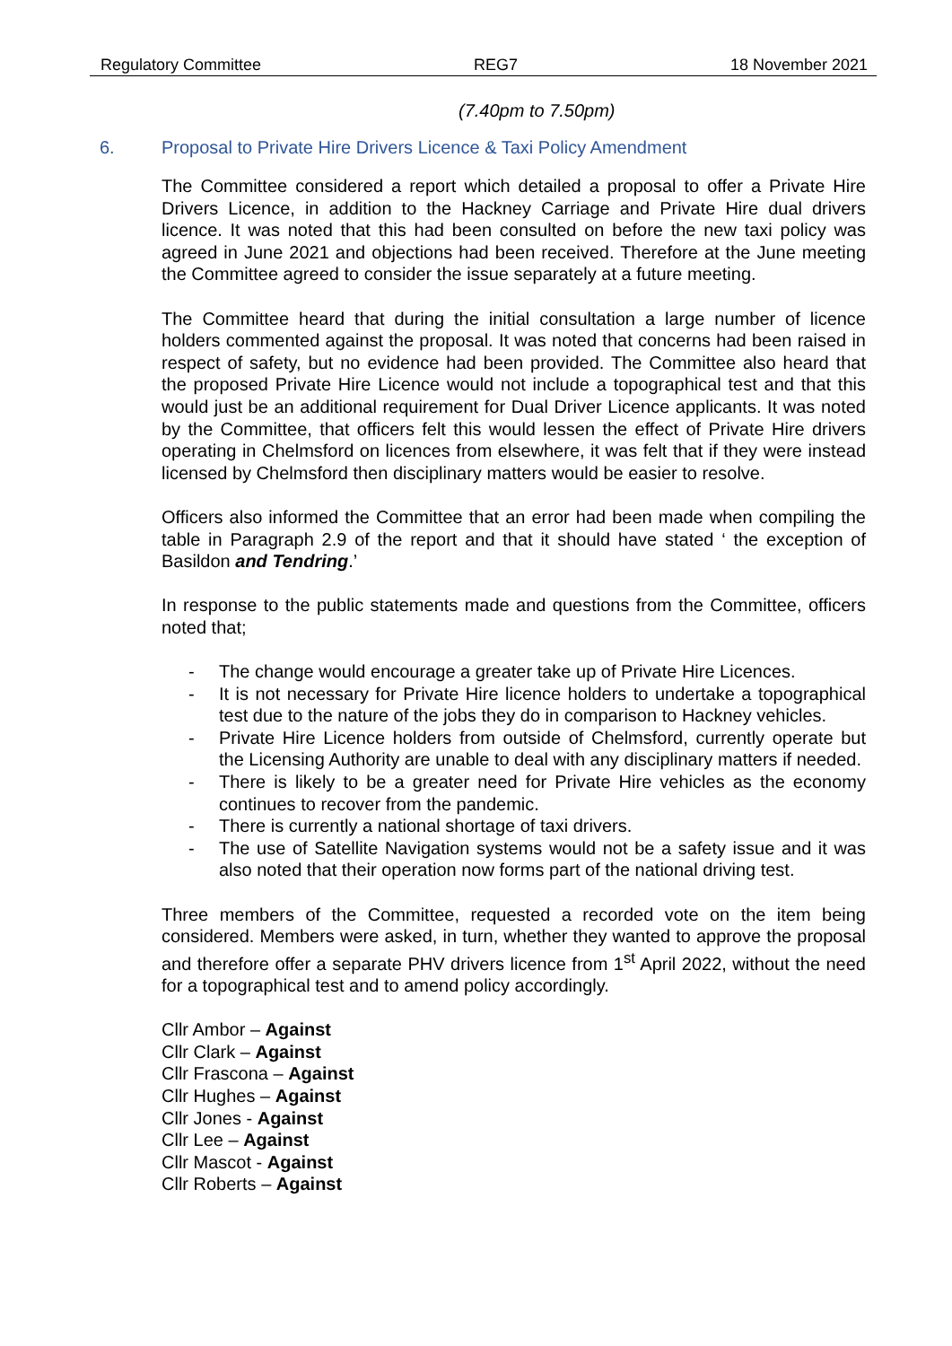Regulatory Committee REG7 18 November 2021
(7.40pm to 7.50pm)
6. Proposal to Private Hire Drivers Licence & Taxi Policy Amendment
The Committee considered a report which detailed a proposal to offer a Private Hire Drivers Licence, in addition to the Hackney Carriage and Private Hire dual drivers licence. It was noted that this had been consulted on before the new taxi policy was agreed in June 2021 and objections had been received. Therefore at the June meeting the Committee agreed to consider the issue separately at a future meeting.
The Committee heard that during the initial consultation a large number of licence holders commented against the proposal. It was noted that concerns had been raised in respect of safety, but no evidence had been provided. The Committee also heard that the proposed Private Hire Licence would not include a topographical test and that this would just be an additional requirement for Dual Driver Licence applicants. It was noted by the Committee, that officers felt this would lessen the effect of Private Hire drivers operating in Chelmsford on licences from elsewhere, it was felt that if they were instead licensed by Chelmsford then disciplinary matters would be easier to resolve.
Officers also informed the Committee that an error had been made when compiling the table in Paragraph 2.9 of the report and that it should have stated ‘ the exception of Basildon and Tendring.’
In response to the public statements made and questions from the Committee, officers noted that;
- The change would encourage a greater take up of Private Hire Licences.
- It is not necessary for Private Hire licence holders to undertake a topographical test due to the nature of the jobs they do in comparison to Hackney vehicles.
- Private Hire Licence holders from outside of Chelmsford, currently operate but the Licensing Authority are unable to deal with any disciplinary matters if needed.
- There is likely to be a greater need for Private Hire vehicles as the economy continues to recover from the pandemic.
- There is currently a national shortage of taxi drivers.
- The use of Satellite Navigation systems would not be a safety issue and it was also noted that their operation now forms part of the national driving test.
Three members of the Committee, requested a recorded vote on the item being considered. Members were asked, in turn, whether they wanted to approve the proposal and therefore offer a separate PHV drivers licence from 1<sup>st</sup> April 2022, without the need for a topographical test and to amend policy accordingly.
Cllr Ambor – Against
Cllr Clark – Against
Cllr Frascona – Against
Cllr Hughes – Against
Cllr Jones - Against
Cllr Lee – Against
Cllr Mascot - Against
Cllr Roberts – Against